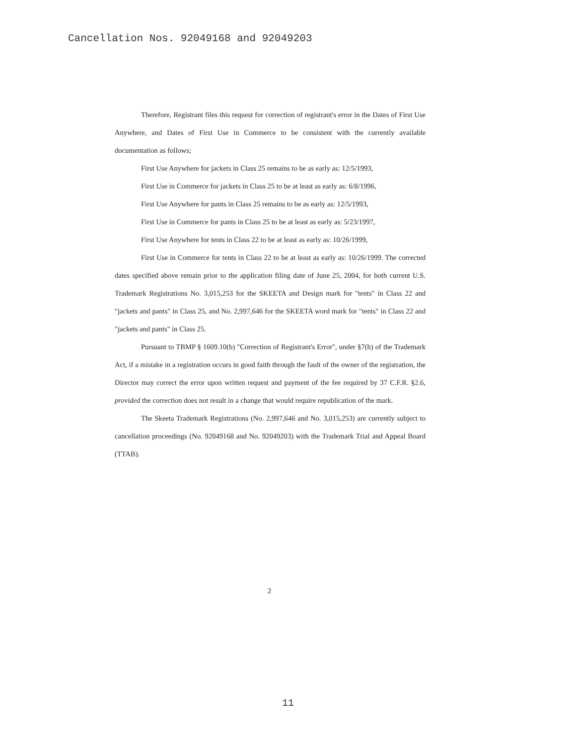Cancellation Nos. 92049168 and 92049203
Therefore, Registrant files this request for correction of registrant's error in the Dates of First Use Anywhere, and Dates of First Use in Commerce to be consistent with the currently available documentation as follows;
First Use Anywhere for jackets in Class 25 remains to be as early as: 12/5/1993,
First Use in Commerce for jackets in Class 25 to be at least as early as: 6/8/1996,
First Use Anywhere for pants in Class 25 remains to be as early as: 12/5/1993,
First Use in Commerce for pants in Class 25 to be at least as early as: 5/23/1997,
First Use Anywhere for tents in Class 22 to be at least as early as: 10/26/1999,
First Use in Commerce for tents in Class 22 to be at least as early as: 10/26/1999. The corrected dates specified above remain prior to the application filing date of June 25, 2004, for both current U.S. Trademark Registrations No. 3,015,253 for the SKEETA and Design mark for "tents" in Class 22 and "jackets and pants" in Class 25, and No. 2,997,646 for the SKEETA word mark for "tents" in Class 22 and "jackets and pants" in Class 25.
Pursuant to TBMP § 1609.10(b) "Correction of Registrant's Error", under §7(h) of the Trademark Act, if a mistake in a registration occurs in good faith through the fault of the owner of the registration, the Director may correct the error upon written request and payment of the fee required by 37 C.F.R. §2.6, provided the correction does not result in a change that would require republication of the mark.
The Skeeta Trademark Registrations (No. 2,997,646 and No. 3,015,253) are currently subject to cancellation proceedings (No. 92049168 and No. 92049203) with the Trademark Trial and Appeal Board (TTAB).
2
11